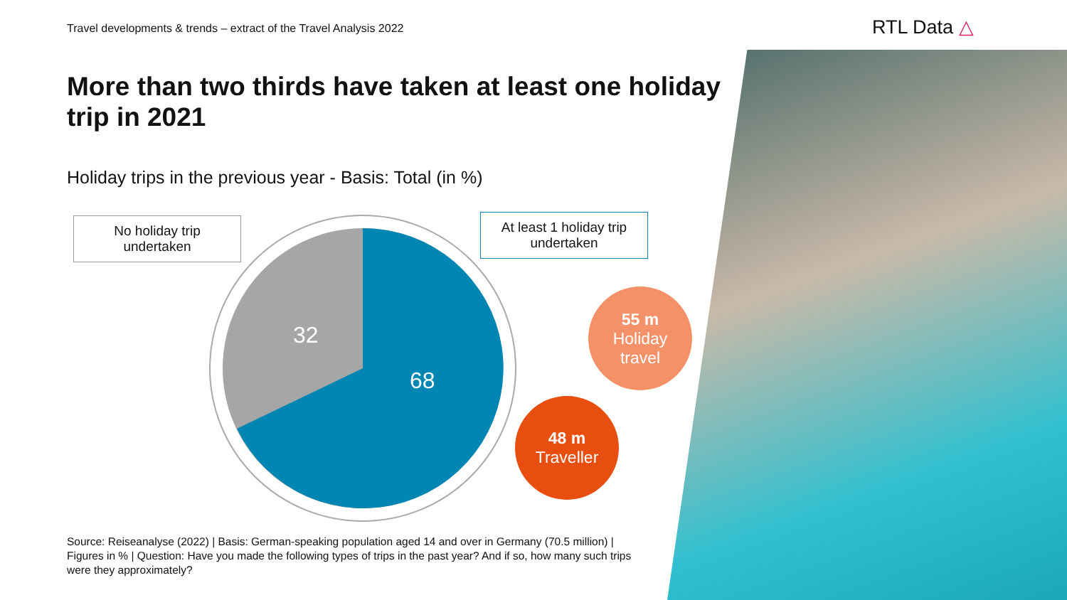Travel developments & trends – extract of the Travel Analysis 2022
RTL Data △
More than two thirds have taken at least one holiday trip in 2021
Holiday trips in the previous year - Basis: Total (in %)
32
68
No holiday trip
undertaken
At least 1 holiday trip
undertaken
55 m
Holiday
travel
48 m
Traveller
Source: Reiseanalyse (2022) | Basis: German-speaking population aged 14 and over in Germany (70.5 million) | Figures in % | Question: Have you made the following types of trips in the past year? And if so, how many such trips were they approximately?